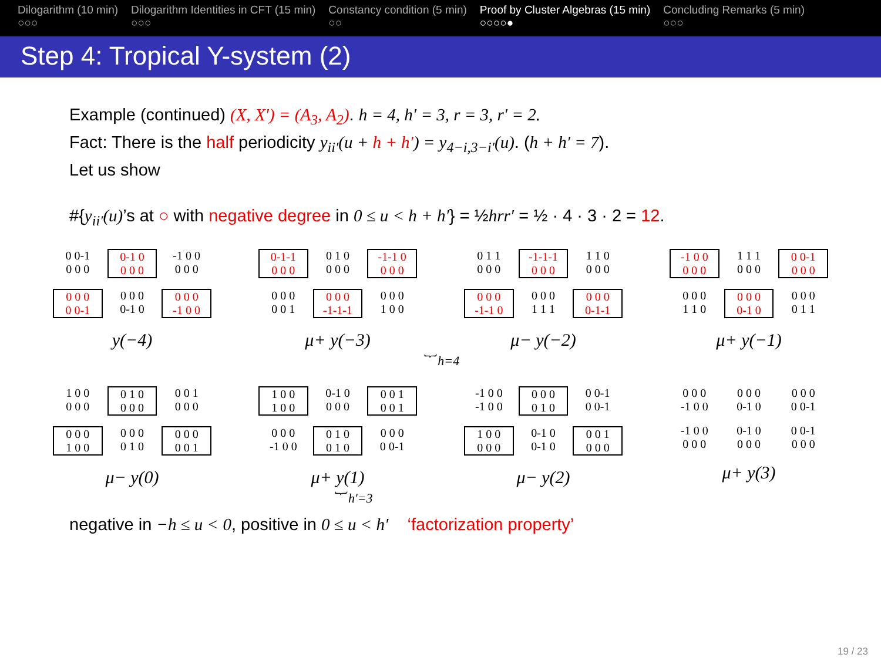Dilogarithm (10 min)
○○○
Dilogarithm Identities in CFT (15 min)
○○○
Constancy condition (5 min)
○○
Proof by Cluster Algebras (15 min)
○○○○●
Concluding Remarks (5 min)
○○○
Step 4: Tropical Y-system (2)
Example (continued) (X, X′) = (A<sub>3</sub>, A<sub>2</sub>). h = 4, h′ = 3, r = 3, r′ = 2.
Fact: There is the half periodicity y<sub>ii′</sub>(u + h + h′) = y<sub>4−i,3−i′</sub>(u). (h + h′ = 7).
Let us show
#{y<sub>ii′</sub>(u)’s at ○ with negative degree in 0 ≤ u < h + h′} = ½hrr′ = ½ · 4 · 3 · 2 = 12.
0 0-1
0 0 0 0-1 0
0 0 0 -1 0 0
0 0 0 0 0 0
0 0-1 0 0 0
0-1 0 0 0 0
-1 0 0
y(−4)
0-1-1
0 0 0 0 1 0
0 0 0 -1-1 0
0 0 0 0 0 0
0 0 1 0 0 0
-1-1-1 0 0 0
1 0 0
μ+ y(−3)
0 1 1
0 0 0 -1-1-1
0 0 0 1 1 0
0 0 0 0 0 0
-1-1 0 0 0 0
1 1 1 0 0 0
0-1-1
μ− y(−2)
-1 0 0
0 0 0 1 1 1
0 0 0 0 0-1
0 0 0 0 0 0
1 1 0 0 0 0
0-1 0 0 0 0
0 1 1
μ+ y(−1)
︸ h=4
1 0 0
0 0 0 0 1 0
0 0 0 0 0 1
0 0 0 0 0 0
1 0 0 0 0 0
0 1 0 0 0 0
0 0 1
μ− y(0)
1 0 0
1 0 0 0-1 0
0 0 0 0 0 1
0 0 1 0 0 0
-1 0 0 0 1 0
0 1 0 0 0 0
0 0-1
μ+ y(1)
-1 0 0
-1 0 0 0 0 0
0 1 0 0 0-1
0 0-1 1 0 0
0 0 0 0-1 0
0-1 0 0 0 1
0 0 0
μ− y(2)
0 0 0
-1 0 0 0 0 0
0-1 0 0 0 0
0 0-1 -1 0 0
0 0 0 0-1 0
0 0 0 0 0-1
0 0 0
μ+ y(3)
︸ h′=3
negative in −h ≤ u < 0, positive in 0 ≤ u < h′ ‘factorization property’
19 / 23